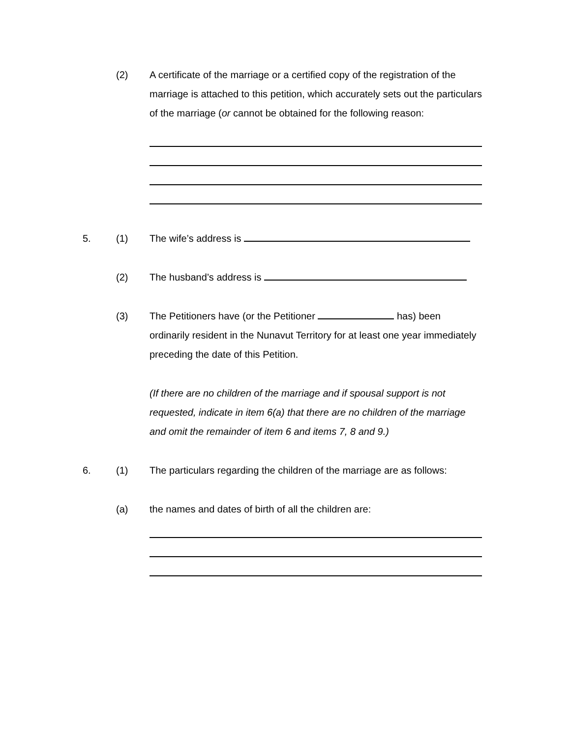(2) A certificate of the marriage or a certified copy of the registration of the marriage is attached to this petition, which accurately sets out the particulars of the marriage (or cannot be obtained for the following reason:
5. (1) The wife’s address is
(2) The husband’s address is
(3) The Petitioners have (or the Petitioner has) been ordinarily resident in the Nunavut Territory for at least one year immediately preceding the date of this Petition.
(If there are no children of the marriage and if spousal support is not requested, indicate in item 6(a) that there are no children of the marriage and omit the remainder of item 6 and items 7, 8 and 9.)
6. (1) The particulars regarding the children of the marriage are as follows:
(a) the names and dates of birth of all the children are: